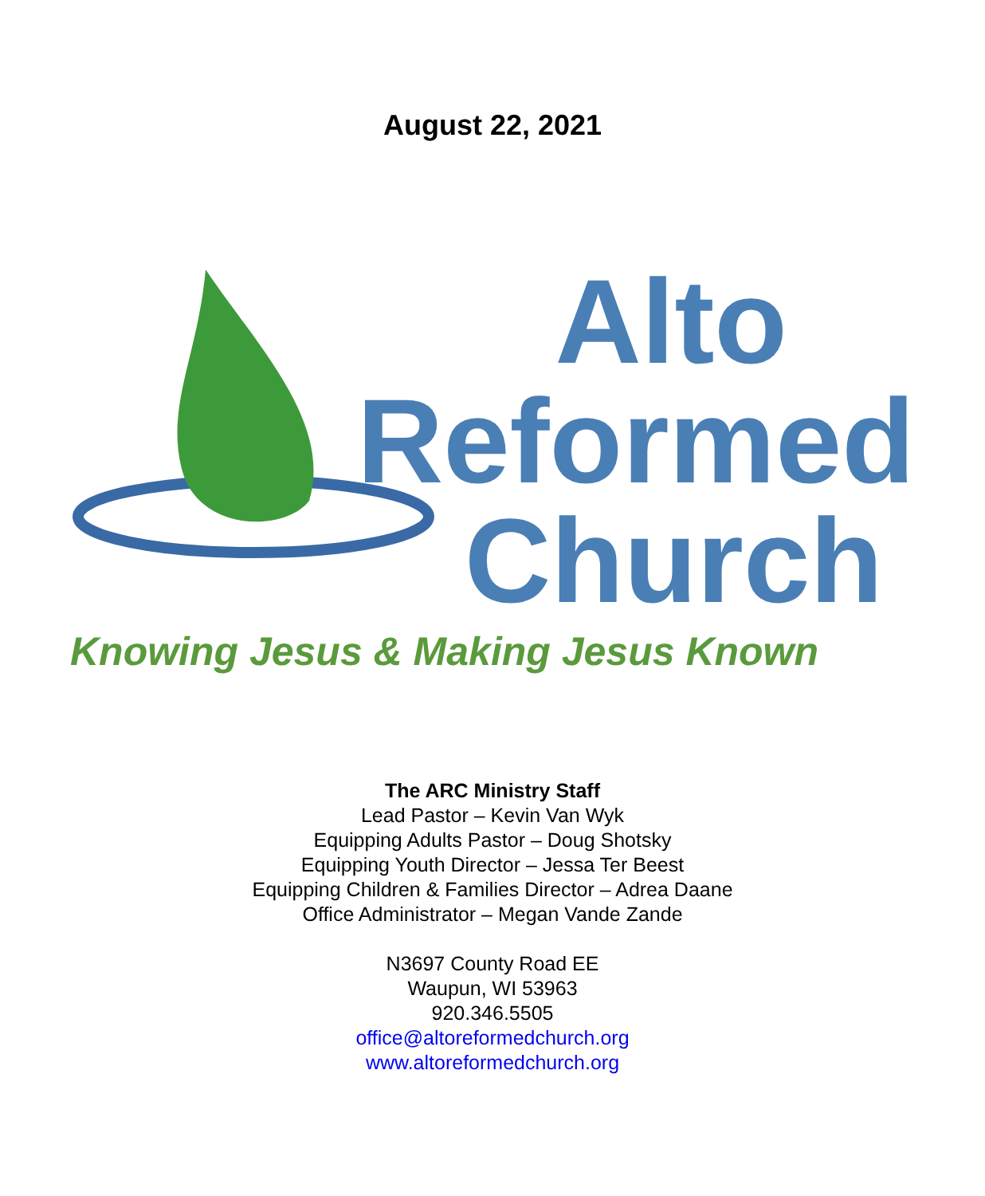August 22, 2021
Alto
Reformed
Church
Knowing Jesus & Making Jesus Known
The ARC Ministry Staff
Lead Pastor – Kevin Van Wyk
Equipping Adults Pastor – Doug Shotsky
Equipping Youth Director – Jessa Ter Beest
Equipping Children & Families Director – Adrea Daane
Office Administrator – Megan Vande Zande
N3697 County Road EE
Waupun, WI 53963
920.346.5505
office@altoreformedchurch.org
www.altoreformedchurch.org